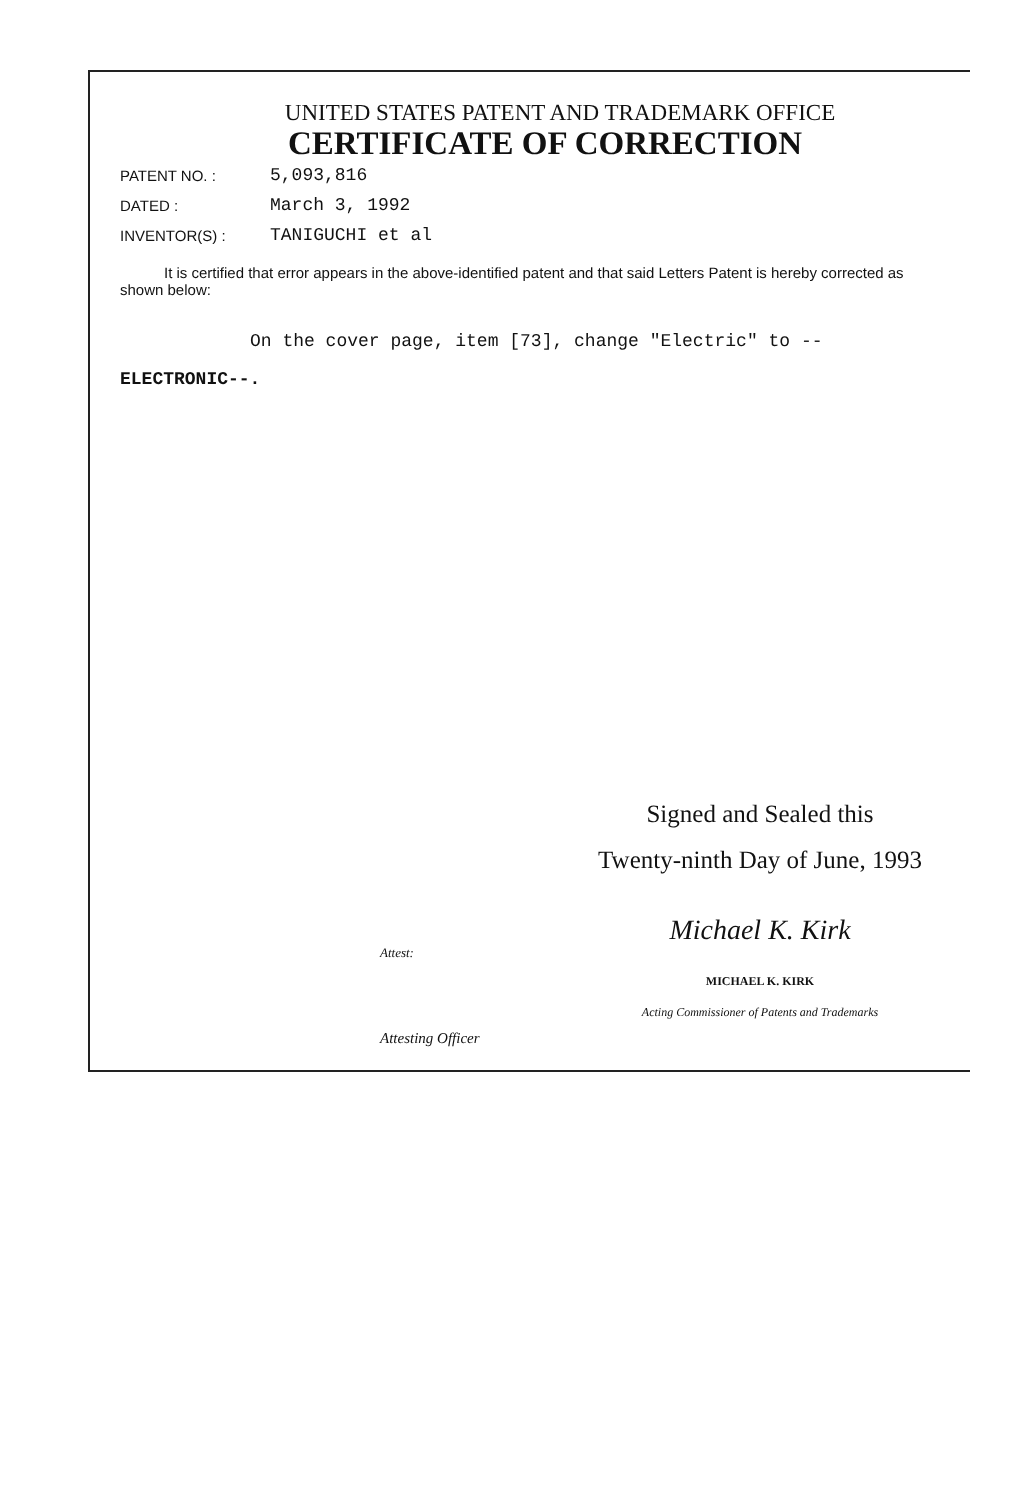UNITED STATES PATENT AND TRADEMARK OFFICE
CERTIFICATE OF CORRECTION
PATENT NO. : 5,093,816
DATED : March 3, 1992
INVENTOR(S) : TANIGUCHI et al
It is certified that error appears in the above-identified patent and that said Letters Patent is hereby corrected as shown below:
On the cover page, item [73], change "Electric" to --
ELECTRONIC--.
Signed and Sealed this
Twenty-ninth Day of June, 1993
Michael K. Kirk
MICHAEL K. KIRK
Acting Commissioner of Patents and Trademarks
Attest:
Attesting Officer